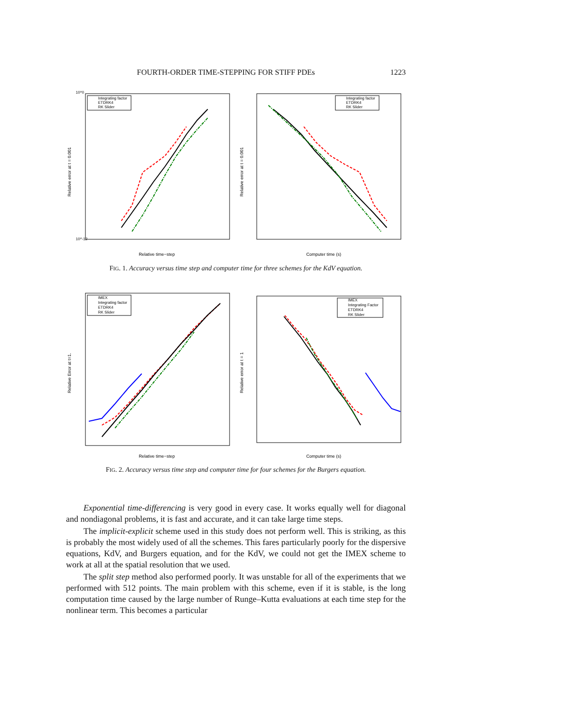FOURTH-ORDER TIME-STEPPING FOR STIFF PDEs 1223
10^0
10^-12
Relative error at t = 0.001
Relative time−step
Integrating factor
ETDRK4
RK Slider
Relative error at t = 0.001
Computer time (s)
Integrating factor
ETDRK4
RK Slider
FIG. 1. Accuracy versus time step and computer time for three schemes for the KdV equation.
Relative Error at t=1.
Relative time−step
IMEX
Integrating factor
ETDRK4
RK Slider
Relative error at t = 1
Computer time (s)
IMEX
Integrating Factor
ETDRK4
RK Slider
FIG. 2. Accuracy versus time step and computer time for four schemes for the Burgers equation.
Exponential time-differencing is very good in every case. It works equally well for diagonal and nondiagonal problems, it is fast and accurate, and it can take large time steps.
The implicit-explicit scheme used in this study does not perform well. This is striking, as this is probably the most widely used of all the schemes. This fares particularly poorly for the dispersive equations, KdV, and Burgers equation, and for the KdV, we could not get the IMEX scheme to work at all at the spatial resolution that we used.
The split step method also performed poorly. It was unstable for all of the experiments that we performed with 512 points. The main problem with this scheme, even if it is stable, is the long computation time caused by the large number of Runge–Kutta evaluations at each time step for the nonlinear term. This becomes a particular